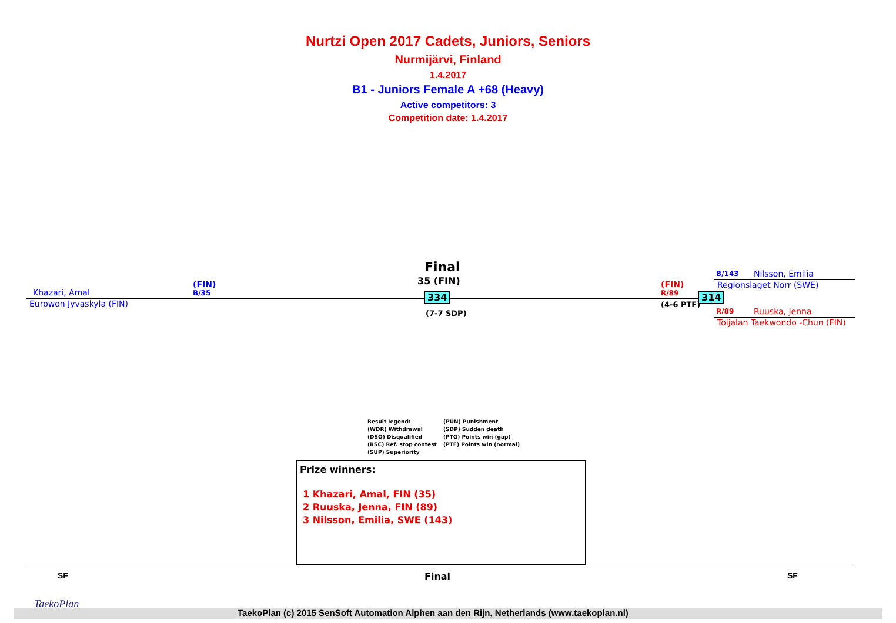Nurtzi Open 2017 Cadets, Juniors, Seniors
Nurmijärvi, Finland
1.4.2017
B1 - Juniors Female A +68 (Heavy)
Active competitors: 3
Competition date: 1.4.2017
Final
35 (FIN)
Khazari, Amal
(FIN)
B/35
Eurowon Jyvaskyla (FIN)
334
(7-7 SDP)
(FIN)
R/89
(4-6 PTF)
314
B/143 Nilsson, Emilia
Regionslaget Norr (SWE)
R/89 Ruuska, Jenna
Toijalan Taekwondo -Chun (FIN)
Result legend:
(WDR) Withdrawal
(DSQ) Disqualified
(RSC) Ref. stop contest
(SUP) Superiority
(PUN) Punishment
(SDP) Sudden death
(PTG) Points win (gap)
(PTF) Points win (normal)
Prize winners:
1 Khazari, Amal, FIN (35)
2 Ruuska, Jenna, FIN (89)
3 Nilsson, Emilia, SWE (143)
SF Final SF
TaekoPlan
TaekoPlan (c) 2015 SenSoft Automation Alphen aan den Rijn, Netherlands (www.taekoplan.nl)